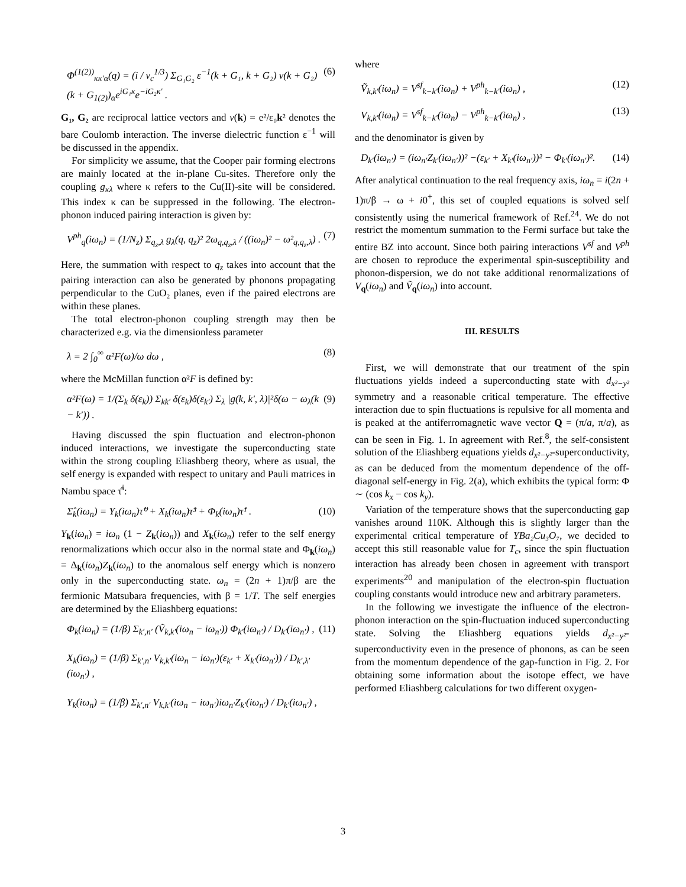Φ<sup>(1(2))</sup><sub>κκ′α</sub>(q) = (i / v<sub>c</sub><sup>1/3</sup>) Σ<sub>G₁G₂</sub> ε<sup>−1</sup>(k + G₁, k + G₂) v(k + G₂)(k + G<sub>1(2)</sub>)<sub>α</sub>e<sup>iG₁κ</sup>e<sup>−iG₂κ′</sup> . (6)
G₁, G₂ are reciprocal lattice vectors and v(k) = e²/ε₀k² denotes the bare Coulomb interaction. The inverse dielectric function ε<sup>−1</sup> will be discussed in the appendix.
For simplicity we assume, that the Cooper pair forming electrons are mainly located at the in-plane Cu-sites. Therefore only the coupling g<sub>κλ</sub> where κ refers to the Cu(II)-site will be considered. This index κ can be suppressed in the following. The electron-phonon induced pairing interaction is given by:
V<sup>ph</sup><sub>q</sub>(iω<sub>n</sub>) = (1/N<sub>z</sub>) Σ<sub>q<sub>z</sub>,λ</sub> g<sub>λ</sub>(q, q<sub>z</sub>)² 2ω<sub>q,q<sub>z</sub>,λ</sub> / ((iω<sub>n</sub>)² − ω²<sub>q,q<sub>z</sub>,λ</sub>) . (7)
Here, the summation with respect to q<sub>z</sub> takes into account that the pairing interaction can also be generated by phonons propagating perpendicular to the CuO₂ planes, even if the paired electrons are within these planes.
The total electron-phonon coupling strength may then be characterized e.g. via the dimensionless parameter
λ = 2 ∫<sub>0</sub><sup>∞</sup> α²F(ω)/ω dω , (8)
where the McMillan function α²F is defined by:
α²F(ω) = 1/(Σ<sub>k</sub> δ(ε<sub>k</sub>)) Σ<sub>kk′</sub> δ(ε<sub>k</sub>)δ(ε<sub>k′</sub>) Σ<sub>λ</sub> |g(k, k′, λ)|²δ(ω − ω<sub>λ</sub>(k − k′)) . (9)
Having discussed the spin fluctuation and electron-phonon induced interactions, we investigate the superconducting state within the strong coupling Eliashberg theory, where as usual, the self energy is expanded with respect to unitary and Pauli matrices in Nambu space τ̂<sup>i</sup>:
Σ̂<sub>k</sub>(iω<sub>n</sub>) = Y<sub>k</sub>(iω<sub>n</sub>)τ̂⁰ + X<sub>k</sub>(iω<sub>n</sub>)τ̂³ + Φ<sub>k</sub>(iω<sub>n</sub>)τ̂¹ . (10)
Y<sub>k</sub>(iω<sub>n</sub>) = iω<sub>n</sub> (1 − Z<sub>k</sub>(iω<sub>n</sub>)) and X<sub>k</sub>(iω<sub>n</sub>) refer to the self energy renormalizations which occur also in the normal state and Φ<sub>k</sub>(iω<sub>n</sub>) = Δ<sub>k</sub>(iω<sub>n</sub>)Z<sub>k</sub>(iω<sub>n</sub>) to the anomalous self energy which is nonzero only in the superconducting state. ω<sub>n</sub> = (2n + 1)π/β are the fermionic Matsubara frequencies, with β = 1/T. The self energies are determined by the Eliashberg equations:
Φ<sub>k</sub>(iω<sub>n</sub>) = (1/β) Σ<sub>k′,n′</sub> (Ṽ<sub>k,k′</sub>(iω<sub>n</sub> − iω<sub>n′</sub>)) Φ<sub>k′</sub>(iω<sub>n′</sub>) / D<sub>k′</sub>(iω<sub>n′</sub>) ,
X<sub>k</sub>(iω<sub>n</sub>) = (1/β) Σ<sub>k′,n′</sub> V<sub>k,k′</sub>(iω<sub>n</sub> − iω<sub>n′</sub>)(ε<sub>k′</sub> + X<sub>k′</sub>(iω<sub>n′</sub>)) / D<sub>k′,λ′</sub>(iω<sub>n′</sub>) ,
Y<sub>k</sub>(iω<sub>n</sub>) = (1/β) Σ<sub>k′,n′</sub> V<sub>k,k′</sub>(iω<sub>n</sub> − iω<sub>n′</sub>)iω<sub>n′</sub>Z<sub>k′</sub>(iω<sub>n′</sub>) / D<sub>k′</sub>(iω<sub>n′</sub>) , (11)
where
Ṽ<sub>k,k′</sub>(iω<sub>n</sub>) = V<sup>sf</sup><sub>k−k′</sub>(iω<sub>n</sub>) + V<sup>ph</sup><sub>k−k′</sub>(iω<sub>n</sub>) , (12)
V<sub>k,k′</sub>(iω<sub>n</sub>) = V<sup>sf</sup><sub>k−k′</sub>(iω<sub>n</sub>) − V<sup>ph</sup><sub>k−k′</sub>(iω<sub>n</sub>) , (13)
and the denominator is given by
D<sub>k′</sub>(iω<sub>n′</sub>) = (iω<sub>n′</sub>Z<sub>k′</sub>(iω<sub>n′</sub>))² −(ε<sub>k′</sub> + X<sub>k′</sub>(iω<sub>n′</sub>))² − Φ<sub>k′</sub>(iω<sub>n′</sub>)². (14)
After analytical continuation to the real frequency axis, iω<sub>n</sub> = i(2n + 1)π/β → ω + i0<sup>+</sup>, this set of coupled equations is solved self consistently using the numerical framework of Ref.<sup>24</sup>. We do not restrict the momentum summation to the Fermi surface but take the entire BZ into account. Since both pairing interactions V<sup>sf</sup> and V<sup>ph</sup> are chosen to reproduce the experimental spin-susceptibility and phonon-dispersion, we do not take additional renormalizations of V<sub>q</sub>(iω<sub>n</sub>) and Ṽ<sub>q</sub>(iω<sub>n</sub>) into account.
III. RESULTS
First, we will demonstrate that our treatment of the spin fluctuations yields indeed a superconducting state with d<sub>x²−y²</sub> symmetry and a reasonable critical temperature. The effective interaction due to spin fluctuations is repulsive for all momenta and is peaked at the antiferromagnetic wave vector Q = (π/a, π/a), as can be seen in Fig. 1. In agreement with Ref.<sup>8</sup>, the self-consistent solution of the Eliashberg equations yields d<sub>x²−y²</sub>-superconductivity, as can be deduced from the momentum dependence of the off-diagonal self-energy in Fig. 2(a), which exhibits the typical form: Φ ∼ (cos k<sub>x</sub> − cos k<sub>y</sub>).
Variation of the temperature shows that the superconducting gap vanishes around 110K. Although this is slightly larger than the experimental critical temperature of YBa₂Cu₃O₇, we decided to accept this still reasonable value for T<sub>c</sub>, since the spin fluctuation interaction has already been chosen in agreement with transport experiments<sup>20</sup> and manipulation of the electron-spin fluctuation coupling constants would introduce new and arbitrary parameters.
In the following we investigate the influence of the electron-phonon interaction on the spin-fluctuation induced superconducting state. Solving the Eliashberg equations yields d<sub>x²−y²</sub>-superconductivity even in the presence of phonons, as can be seen from the momentum dependence of the gap-function in Fig. 2. For obtaining some information about the isotope effect, we have performed Eliashberg calculations for two different oxygen-
3